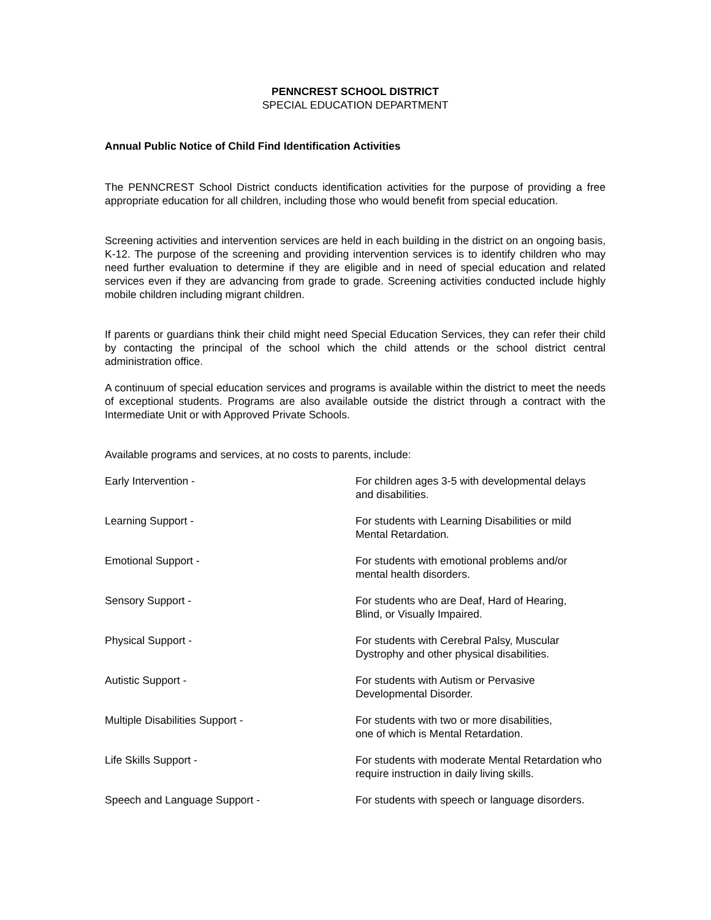PENNCREST SCHOOL DISTRICT
SPECIAL EDUCATION DEPARTMENT
Annual Public Notice of Child Find Identification Activities
The PENNCREST School District conducts identification activities for the purpose of providing a free appropriate education for all children, including those who would benefit from special education.
Screening activities and intervention services are held in each building in the district on an ongoing basis, K-12. The purpose of the screening and providing intervention services is to identify children who may need further evaluation to determine if they are eligible and in need of special education and related services even if they are advancing from grade to grade. Screening activities conducted include highly mobile children including migrant children.
If parents or guardians think their child might need Special Education Services, they can refer their child by contacting the principal of the school which the child attends or the school district central administration office.
A continuum of special education services and programs is available within the district to meet the needs of exceptional students. Programs are also available outside the district through a contract with the Intermediate Unit or with Approved Private Schools.
Available programs and services, at no costs to parents, include:
| Early Intervention - | For children ages 3-5 with developmental delays and disabilities. |
| Learning Support - | For students with Learning Disabilities or mild Mental Retardation. |
| Emotional Support - | For students with emotional problems and/or mental health disorders. |
| Sensory Support - | For students who are Deaf, Hard of Hearing, Blind, or Visually Impaired. |
| Physical Support - | For students with Cerebral Palsy, Muscular Dystrophy and other physical disabilities. |
| Autistic Support - | For students with Autism or Pervasive Developmental Disorder. |
| Multiple Disabilities Support - | For students with two or more disabilities, one of which is Mental Retardation. |
| Life Skills Support - | For students with moderate Mental Retardation who require instruction in daily living skills. |
| Speech and Language Support - | For students with speech or language disorders. |